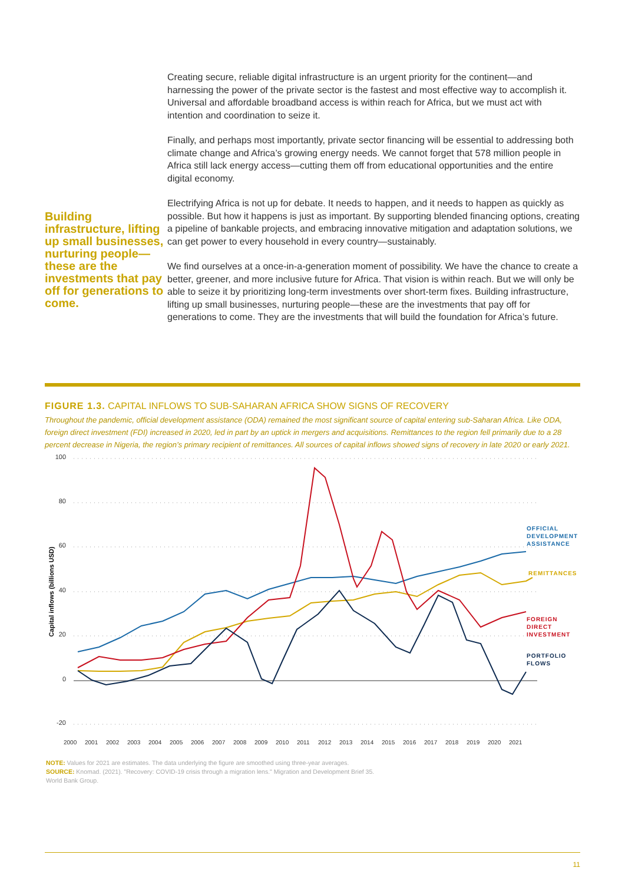Building infrastructure, lifting up small businesses, nurturing people—these are the investments that pay off for generations to come.
Creating secure, reliable digital infrastructure is an urgent priority for the continent—and harnessing the power of the private sector is the fastest and most effective way to accomplish it. Universal and affordable broadband access is within reach for Africa, but we must act with intention and coordination to seize it.
Finally, and perhaps most importantly, private sector financing will be essential to addressing both climate change and Africa’s growing energy needs. We cannot forget that 578 million people in Africa still lack energy access—cutting them off from educational opportunities and the entire digital economy.
Electrifying Africa is not up for debate. It needs to happen, and it needs to happen as quickly as possible. But how it happens is just as important. By supporting blended financing options, creating a pipeline of bankable projects, and embracing innovative mitigation and adaptation solutions, we can get power to every household in every country—sustainably.
We find ourselves at a once-in-a-generation moment of possibility. We have the chance to create a better, greener, and more inclusive future for Africa. That vision is within reach. But we will only be able to seize it by prioritizing long-term investments over short-term fixes. Building infrastructure, lifting up small businesses, nurturing people—these are the investments that pay off for generations to come. They are the investments that will build the foundation for Africa’s future.
FIGURE 1.3. CAPITAL INFLOWS TO SUB-SAHARAN AFRICA SHOW SIGNS OF RECOVERY
Throughout the pandemic, official development assistance (ODA) remained the most significant source of capital entering sub-Saharan Africa. Like ODA, foreign direct investment (FDI) increased in 2020, led in part by an uptick in mergers and acquisitions. Remittances to the region fell primarily due to a 28 percent decrease in Nigeria, the region’s primary recipient of remittances. All sources of capital inflows showed signs of recovery in late 2020 or early 2021.
100
80
60
40
20
0
-20
Capital inflows (billions USD)
2000
2001
2002
2003
2004
2005
2006
2007
2008
2009
2010
2011
2012
2013
2014
2015
2016
2017
2018
2019
2020
2021
OFFICIAL
DEVELOPMENT
ASSISTANCE
REMITTANCES
FOREIGN
DIRECT
INVESTMENT
PORTFOLIO
FLOWS
NOTE: Values for 2021 are estimates. The data underlying the figure are smoothed using three-year averages.
SOURCE: Knomad. (2021). "Recovery: COVID-19 crisis through a migration lens." Migration and Development Brief 35.
World Bank Group.
11